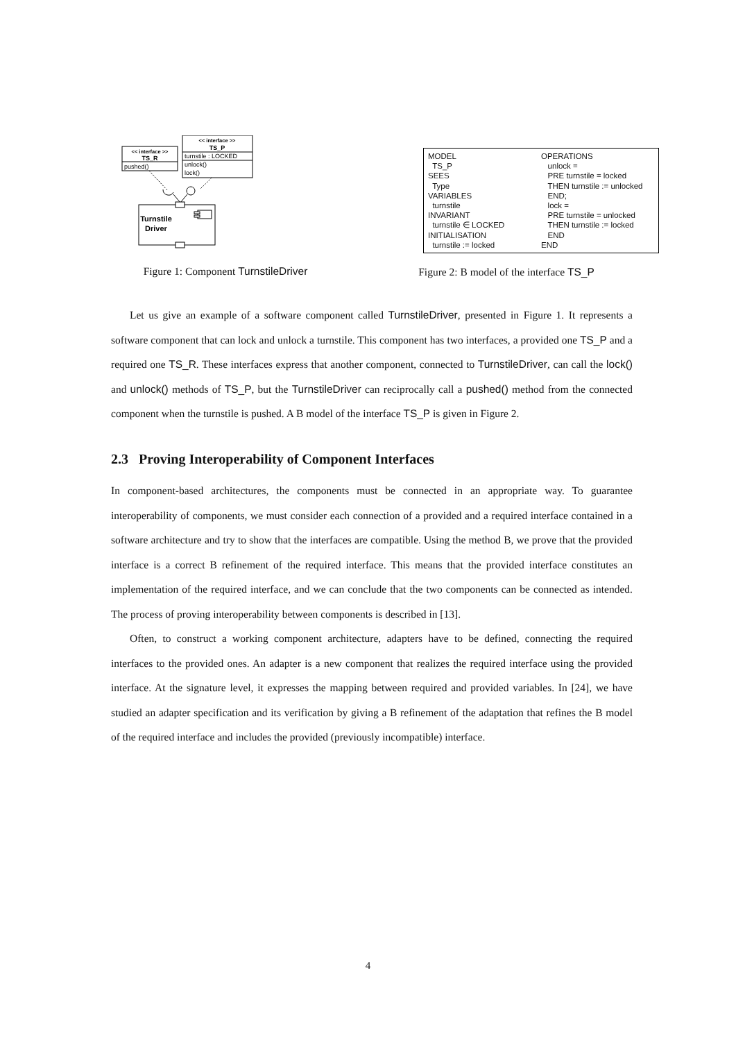<< interface >>
TS_P
turnstile : LOCKED
unlock()
lock()
<< interface >>
TS_R
pushed()
Turnstile
Driver
Figure 1: Component TurnstileDriver
MODEL TS_P SEES Type VARIABLES turnstile INVARIANT turnstile ∈ LOCKED INITIALISATION turnstile := locked
OPERATIONS unlock = PRE turnstile = locked THEN turnstile := unlocked END; lock = PRE turnstile = unlocked THEN turnstile := locked END END
Figure 2: B model of the interface TS_P
Let us give an example of a software component called TurnstileDriver, presented in Figure 1. It represents a software component that can lock and unlock a turnstile. This component has two interfaces, a provided one TS_P and a required one TS_R. These interfaces express that another component, connected to TurnstileDriver, can call the lock() and unlock() methods of TS_P, but the TurnstileDriver can reciprocally call a pushed() method from the connected component when the turnstile is pushed. A B model of the interface TS_P is given in Figure 2.
2.3 Proving Interoperability of Component Interfaces
In component-based architectures, the components must be connected in an appropriate way. To guarantee interoperability of components, we must consider each connection of a provided and a required interface contained in a software architecture and try to show that the interfaces are compatible. Using the method B, we prove that the provided interface is a correct B refinement of the required interface. This means that the provided interface constitutes an implementation of the required interface, and we can conclude that the two components can be connected as intended. The process of proving interoperability between components is described in [13].
Often, to construct a working component architecture, adapters have to be defined, connecting the required interfaces to the provided ones. An adapter is a new component that realizes the required interface using the provided interface. At the signature level, it expresses the mapping between required and provided variables. In [24], we have studied an adapter specification and its verification by giving a B refinement of the adaptation that refines the B model of the required interface and includes the provided (previously incompatible) interface.
4